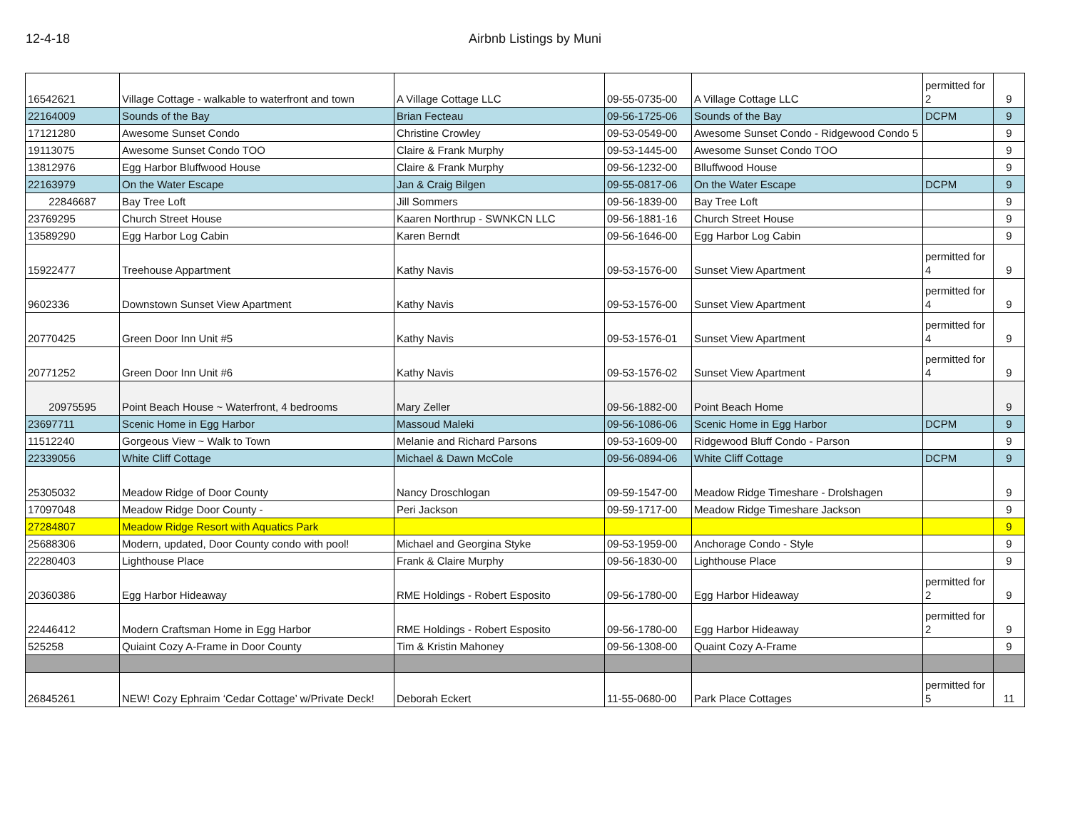12-4-18 Airbnb Listings by Muni
| 16542621 | Village Cottage - walkable to waterfront and town | A Village Cottage LLC | 09-55-0735-00 | A Village Cottage LLC | permitted for 2 | 9 |
| 22164009 | Sounds of the Bay | Brian Fecteau | 09-56-1725-06 | Sounds of the Bay | DCPM | 9 |
| 17121280 | Awesome Sunset Condo | Christine Crowley | 09-53-0549-00 | Awesome Sunset Condo - Ridgewood Condo 5 | | 9 |
| 19113075 | Awesome Sunset Condo TOO | Claire & Frank Murphy | 09-53-1445-00 | Awesome Sunset Condo TOO | | 9 |
| 13812976 | Egg Harbor Bluffwood House | Claire & Frank Murphy | 09-56-1232-00 | Blluffwood House | | 9 |
| 22163979 | On the Water Escape | Jan & Craig Bilgen | 09-55-0817-06 | On the Water Escape | DCPM | 9 |
| 22846687 | Bay Tree Loft | Jill Sommers | 09-56-1839-00 | Bay Tree Loft | | 9 |
| 23769295 | Church Street House | Kaaren Northrup - SWNKCN LLC | 09-56-1881-16 | Church Street House | | 9 |
| 13589290 | Egg Harbor Log Cabin | Karen Berndt | 09-56-1646-00 | Egg Harbor Log Cabin | | 9 |
| 15922477 | Treehouse Appartment | Kathy Navis | 09-53-1576-00 | Sunset View Apartment | permitted for 4 | 9 |
| 9602336 | Downstown Sunset View Apartment | Kathy Navis | 09-53-1576-00 | Sunset View Apartment | permitted for 4 | 9 |
| 20770425 | Green Door Inn Unit #5 | Kathy Navis | 09-53-1576-01 | Sunset View Apartment | permitted for 4 | 9 |
| 20771252 | Green Door Inn Unit #6 | Kathy Navis | 09-53-1576-02 | Sunset View Apartment | permitted for 4 | 9 |
| 20975595 | Point Beach House ~ Waterfront, 4 bedrooms | Mary Zeller | 09-56-1882-00 | Point Beach Home | | 9 |
| 23697711 | Scenic Home in Egg Harbor | Massoud Maleki | 09-56-1086-06 | Scenic Home in Egg Harbor | DCPM | 9 |
| 11512240 | Gorgeous View ~ Walk to Town | Melanie and Richard Parsons | 09-53-1609-00 | Ridgewood Bluff Condo - Parson | | 9 |
| 22339056 | White Cliff Cottage | Michael & Dawn McCole | 09-56-0894-06 | White Cliff Cottage | DCPM | 9 |
| 25305032 | Meadow Ridge of Door County | Nancy Droschlogan | 09-59-1547-00 | Meadow Ridge Timeshare - Drolshagen | | 9 |
| 17097048 | Meadow Ridge Door County - | Peri Jackson | 09-59-1717-00 | Meadow Ridge Timeshare Jackson | | 9 |
| 27284807 | Meadow Ridge Resort with Aquatics Park | | | | | 9 |
| 25688306 | Modern, updated, Door County condo with pool! | Michael and Georgina Styke | 09-53-1959-00 | Anchorage Condo - Style | | 9 |
| 22280403 | Lighthouse Place | Frank & Claire Murphy | 09-56-1830-00 | Lighthouse Place | | 9 |
| 20360386 | Egg Harbor Hideaway | RME Holdings - Robert Esposito | 09-56-1780-00 | Egg Harbor Hideaway | permitted for 2 | 9 |
| 22446412 | Modern Craftsman Home in Egg Harbor | RME Holdings - Robert Esposito | 09-56-1780-00 | Egg Harbor Hideaway | permitted for 2 | 9 |
| 525258 | Quiaint Cozy A-Frame in Door County | Tim & Kristin Mahoney | 09-56-1308-00 | Quaint Cozy A-Frame | | 9 |
| 26845261 | NEW! Cozy Ephraim ‘Cedar Cottage’ w/Private Deck! | Deborah Eckert | 11-55-0680-00 | Park Place Cottages | permitted for 5 | 11 |